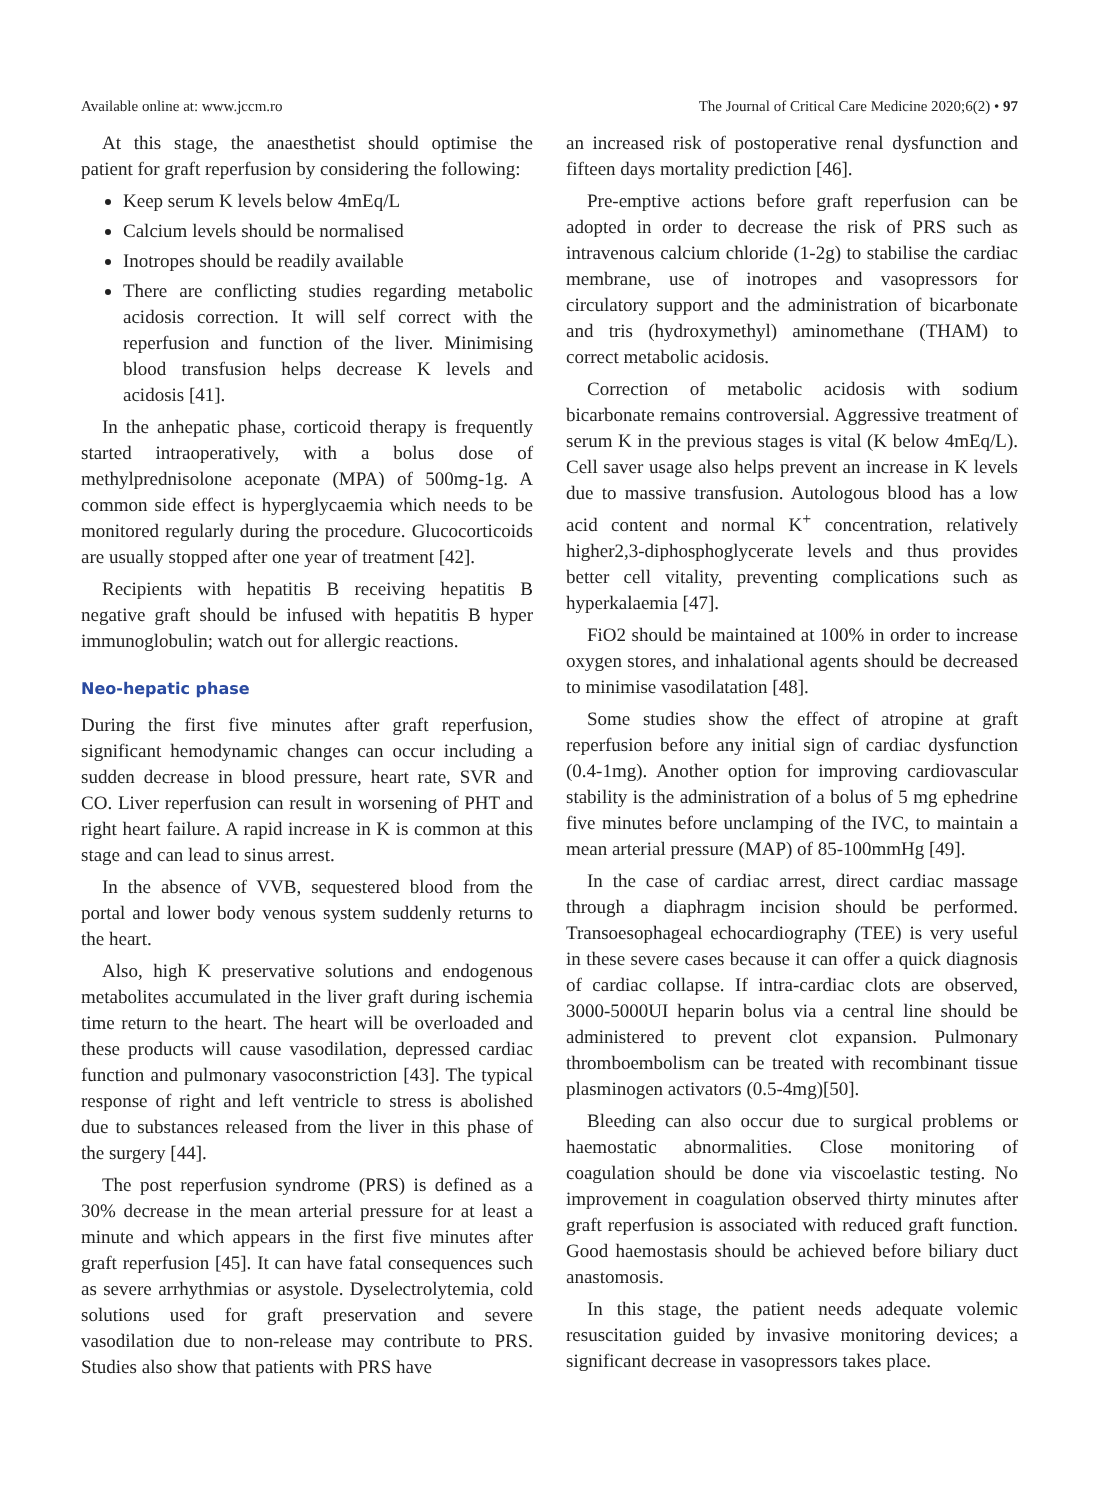Available online at: www.jccm.ro The Journal of Critical Care Medicine 2020;6(2) • 97
At this stage, the anaesthetist should optimise the patient for graft reperfusion by considering the following:
Keep serum K levels below 4mEq/L
Calcium levels should be normalised
Inotropes should be readily available
There are conflicting studies regarding metabolic acidosis correction. It will self correct with the reperfusion and function of the liver. Minimising blood transfusion helps decrease K levels and acidosis [41].
In the anhepatic phase, corticoid therapy is frequently started intraoperatively, with a bolus dose of methylprednisolone aceponate (MPA) of 500mg-1g. A common side effect is hyperglycaemia which needs to be monitored regularly during the procedure. Glucocorticoids are usually stopped after one year of treatment [42].
Recipients with hepatitis B receiving hepatitis B negative graft should be infused with hepatitis B hyper immunoglobulin; watch out for allergic reactions.
Neo-hepatic phase
During the first five minutes after graft reperfusion, significant hemodynamic changes can occur including a sudden decrease in blood pressure, heart rate, SVR and CO. Liver reperfusion can result in worsening of PHT and right heart failure. A rapid increase in K is common at this stage and can lead to sinus arrest.
In the absence of VVB, sequestered blood from the portal and lower body venous system suddenly returns to the heart.
Also, high K preservative solutions and endogenous metabolites accumulated in the liver graft during ischemia time return to the heart. The heart will be overloaded and these products will cause vasodilation, depressed cardiac function and pulmonary vasoconstriction [43]. The typical response of right and left ventricle to stress is abolished due to substances released from the liver in this phase of the surgery [44].
The post reperfusion syndrome (PRS) is defined as a 30% decrease in the mean arterial pressure for at least a minute and which appears in the first five minutes after graft reperfusion [45]. It can have fatal consequences such as severe arrhythmias or asystole. Dyselectrolytemia, cold solutions used for graft preservation and severe vasodilation due to non-release may contribute to PRS. Studies also show that patients with PRS have
an increased risk of postoperative renal dysfunction and fifteen days mortality prediction [46].
Pre-emptive actions before graft reperfusion can be adopted in order to decrease the risk of PRS such as intravenous calcium chloride (1-2g) to stabilise the cardiac membrane, use of inotropes and vasopressors for circulatory support and the administration of bicarbonate and tris (hydroxymethyl) aminomethane (THAM) to correct metabolic acidosis.
Correction of metabolic acidosis with sodium bicarbonate remains controversial. Aggressive treatment of serum K in the previous stages is vital (K below 4mEq/L). Cell saver usage also helps prevent an increase in K levels due to massive transfusion. Autologous blood has a low acid content and normal K<sup>+</sup> concentration, relatively higher2,3-diphosphoglycerate levels and thus provides better cell vitality, preventing complications such as hyperkalaemia [47].
FiO2 should be maintained at 100% in order to increase oxygen stores, and inhalational agents should be decreased to minimise vasodilatation [48].
Some studies show the effect of atropine at graft reperfusion before any initial sign of cardiac dysfunction (0.4-1mg). Another option for improving cardiovascular stability is the administration of a bolus of 5 mg ephedrine five minutes before unclamping of the IVC, to maintain a mean arterial pressure (MAP) of 85-100mmHg [49].
In the case of cardiac arrest, direct cardiac massage through a diaphragm incision should be performed. Transoesophageal echocardiography (TEE) is very useful in these severe cases because it can offer a quick diagnosis of cardiac collapse. If intra-cardiac clots are observed, 3000-5000UI heparin bolus via a central line should be administered to prevent clot expansion. Pulmonary thromboembolism can be treated with recombinant tissue plasminogen activators (0.5-4mg)[50].
Bleeding can also occur due to surgical problems or haemostatic abnormalities. Close monitoring of coagulation should be done via viscoelastic testing. No improvement in coagulation observed thirty minutes after graft reperfusion is associated with reduced graft function. Good haemostasis should be achieved before biliary duct anastomosis.
In this stage, the patient needs adequate volemic resuscitation guided by invasive monitoring devices; a significant decrease in vasopressors takes place.